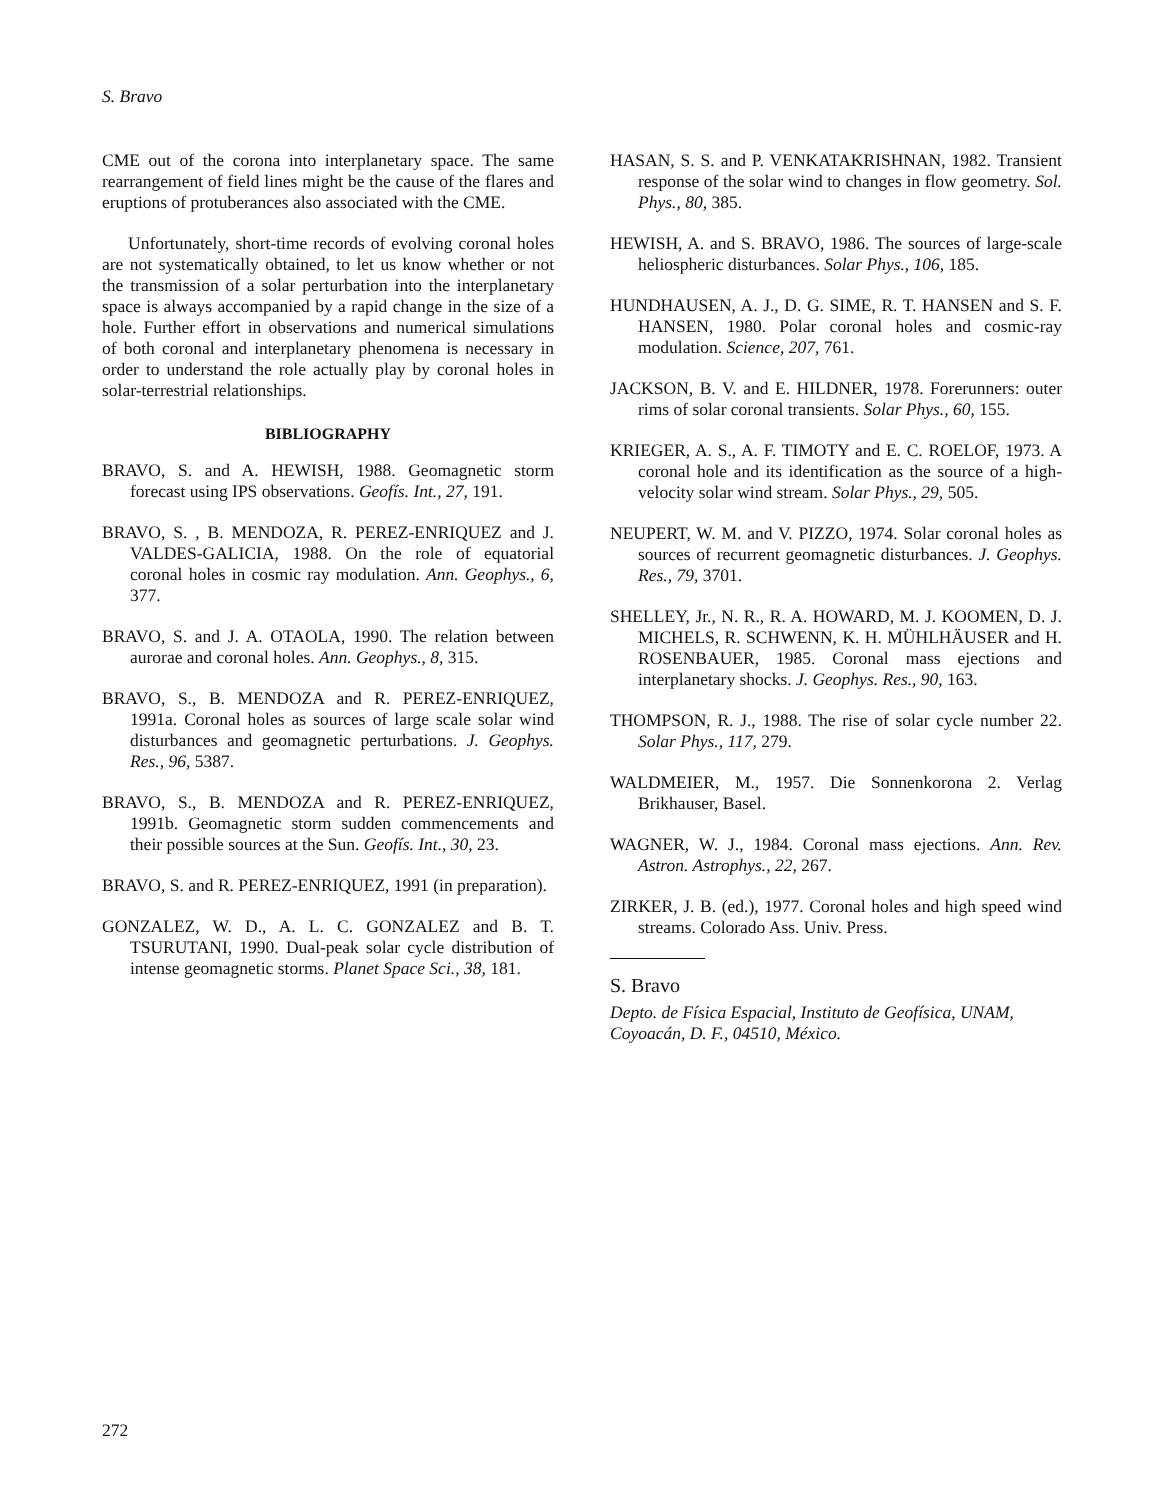S. Bravo
CME out of the corona into interplanetary space. The same rearrangement of field lines might be the cause of the flares and eruptions of protuberances also associated with the CME.
Unfortunately, short-time records of evolving coronal holes are not systematically obtained, to let us know whether or not the transmission of a solar perturbation into the interplanetary space is always accompanied by a rapid change in the size of a hole. Further effort in observations and numerical simulations of both coronal and interplanetary phenomena is necessary in order to understand the role actually play by coronal holes in solar-terrestrial relationships.
BIBLIOGRAPHY
BRAVO, S. and A. HEWISH, 1988. Geomagnetic storm forecast using IPS observations. Geofís. Int., 27, 191.
BRAVO, S. , B. MENDOZA, R. PEREZ-ENRIQUEZ and J. VALDES-GALICIA, 1988. On the role of equatorial coronal holes in cosmic ray modulation. Ann. Geophys., 6, 377.
BRAVO, S. and J. A. OTAOLA, 1990. The relation between aurorae and coronal holes. Ann. Geophys., 8, 315.
BRAVO, S., B. MENDOZA and R. PEREZ-ENRIQUEZ, 1991a. Coronal holes as sources of large scale solar wind disturbances and geomagnetic perturbations. J. Geophys. Res., 96, 5387.
BRAVO, S., B. MENDOZA and R. PEREZ-ENRIQUEZ, 1991b. Geomagnetic storm sudden commencements and their possible sources at the Sun. Geofís. Int., 30, 23.
BRAVO, S. and R. PEREZ-ENRIQUEZ, 1991 (in preparation).
GONZALEZ, W. D., A. L. C. GONZALEZ and B. T. TSURUTANI, 1990. Dual-peak solar cycle distribution of intense geomagnetic storms. Planet Space Sci., 38, 181.
HASAN, S. S. and P. VENKATAKRISHNAN, 1982. Transient response of the solar wind to changes in flow geometry. Sol. Phys., 80, 385.
HEWISH, A. and S. BRAVO, 1986. The sources of large-scale heliospheric disturbances. Solar Phys., 106, 185.
HUNDHAUSEN, A. J., D. G. SIME, R. T. HANSEN and S. F. HANSEN, 1980. Polar coronal holes and cosmic-ray modulation. Science, 207, 761.
JACKSON, B. V. and E. HILDNER, 1978. Forerunners: outer rims of solar coronal transients. Solar Phys., 60, 155.
KRIEGER, A. S., A. F. TIMOTY and E. C. ROELOF, 1973. A coronal hole and its identification as the source of a high-velocity solar wind stream. Solar Phys., 29, 505.
NEUPERT, W. M. and V. PIZZO, 1974. Solar coronal holes as sources of recurrent geomagnetic disturbances. J. Geophys. Res., 79, 3701.
SHELLEY, Jr., N. R., R. A. HOWARD, M. J. KOOMEN, D. J. MICHELS, R. SCHWENN, K. H. MÜHLHÄUSER and H. ROSENBAUER, 1985. Coronal mass ejections and interplanetary shocks. J. Geophys. Res., 90, 163.
THOMPSON, R. J., 1988. The rise of solar cycle number 22. Solar Phys., 117, 279.
WALDMEIER, M., 1957. Die Sonnenkorona 2. Verlag Brikhauser, Basel.
WAGNER, W. J., 1984. Coronal mass ejections. Ann. Rev. Astron. Astrophys., 22, 267.
ZIRKER, J. B. (ed.), 1977. Coronal holes and high speed wind streams. Colorado Ass. Univ. Press.
S. Bravo
Depto. de Física Espacial, Instituto de Geofísica, UNAM, Coyoacán, D. F., 04510, México.
272